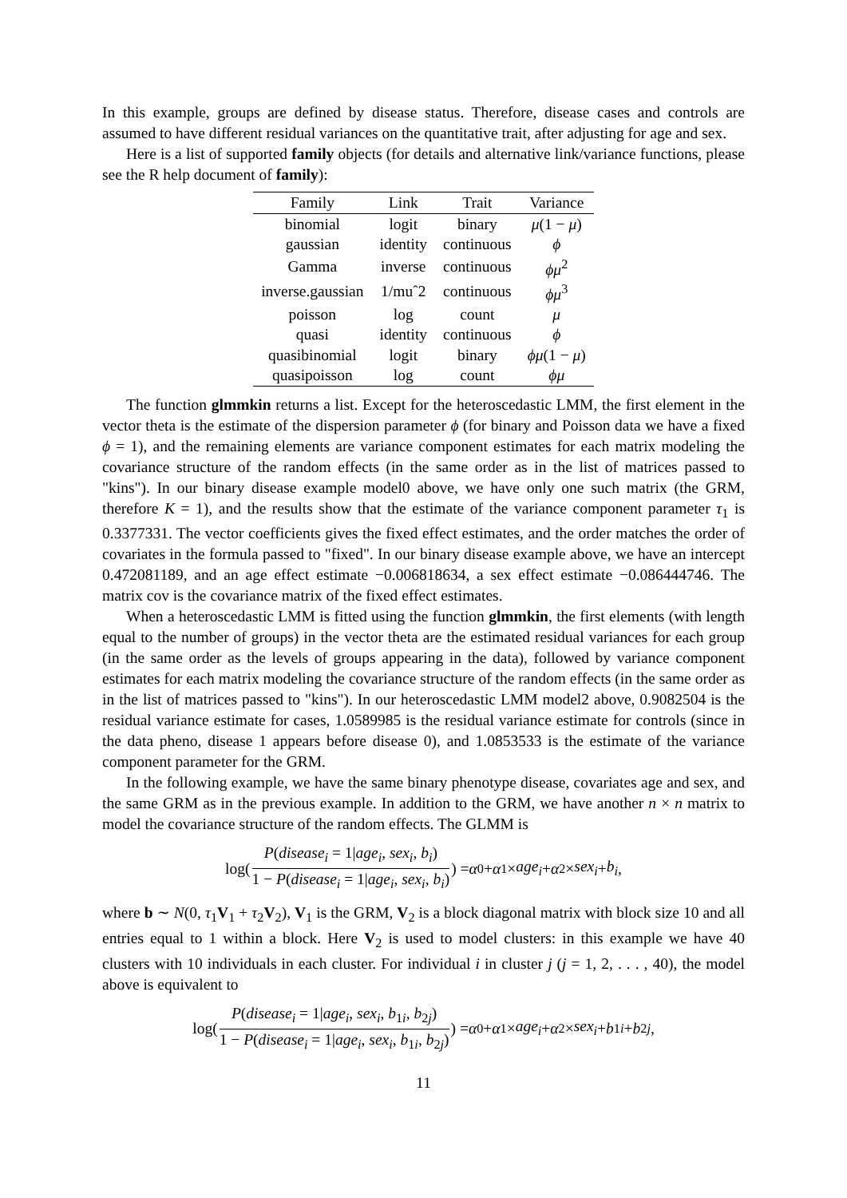In this example, groups are defined by disease status. Therefore, disease cases and controls are assumed to have different residual variances on the quantitative trait, after adjusting for age and sex.
Here is a list of supported family objects (for details and alternative link/variance functions, please see the R help document of family):
| Family | Link | Trait | Variance |
| --- | --- | --- | --- |
| binomial | logit | binary | μ (1 − μ ) |
| gaussian | identity | continuous | ϕ |
| Gamma | inverse | continuous | ϕμ<sup>2</sup> |
| inverse.gaussian | 1/muˆ2 | continuous | ϕμ<sup>3</sup> |
| poisson | log | count | μ |
| quasi | identity | continuous | ϕ |
| quasibinomial | logit | binary | ϕμ (1 − μ ) |
| quasipoisson | log | count | ϕμ |
The function glmmkin returns a list. Except for the heteroscedastic LMM, the first element in the vector theta is the estimate of the dispersion parameter ϕ (for binary and Poisson data we have a fixed ϕ = 1), and the remaining elements are variance component estimates for each matrix modeling the covariance structure of the random effects (in the same order as in the list of matrices passed to "kins"). In our binary disease example model0 above, we have only one such matrix (the GRM, therefore K = 1), and the results show that the estimate of the variance component parameter τ<sub>1</sub> is 0.3377331. The vector coefficients gives the fixed effect estimates, and the order matches the order of covariates in the formula passed to "fixed". In our binary disease example above, we have an intercept 0.472081189, and an age effect estimate −0.006818634, a sex effect estimate −0.086444746. The matrix cov is the covariance matrix of the fixed effect estimates.
When a heteroscedastic LMM is fitted using the function glmmkin, the first elements (with length equal to the number of groups) in the vector theta are the estimated residual variances for each group (in the same order as the levels of groups appearing in the data), followed by variance component estimates for each matrix modeling the covariance structure of the random effects (in the same order as in the list of matrices passed to "kins"). In our heteroscedastic LMM model2 above, 0.9082504 is the residual variance estimate for cases, 1.0589985 is the residual variance estimate for controls (since in the data pheno, disease 1 appears before disease 0), and 1.0853533 is the estimate of the variance component parameter for the GRM.
In the following example, we have the same binary phenotype disease, covariates age and sex, and the same GRM as in the previous example. In addition to the GRM, we have another n × n matrix to model the covariance structure of the random effects. The GLMM is
log(P(disease<sub>i</sub> = 1|age<sub>i</sub>, sex<sub>i</sub>, b<sub>i</sub>) 1 − P(disease<sub>i</sub> = 1|age<sub>i</sub>, sex<sub>i</sub>, b<sub>i</sub>)) = α<sub>0</sub> + α<sub>1</sub> × age<sub>i</sub> + α<sub>2</sub> × sex<sub>i</sub> + b<sub>i</sub>,
where b ∼ N(0, τ<sub>1</sub>V<sub>1</sub> + τ<sub>2</sub>V<sub>2</sub>), V<sub>1</sub> is the GRM, V<sub>2</sub> is a block diagonal matrix with block size 10 and all entries equal to 1 within a block. Here V<sub>2</sub> is used to model clusters: in this example we have 40 clusters with 10 individuals in each cluster. For individual i in cluster j (j = 1, 2, . . . , 40), the model above is equivalent to
log(P(disease<sub>i</sub> = 1|age<sub>i</sub>, sex<sub>i</sub>, b<sub>1i</sub>, b<sub>2j</sub>) 1 − P(disease<sub>i</sub> = 1|age<sub>i</sub>, sex<sub>i</sub>, b<sub>1i</sub>, b<sub>2j</sub>)) = α<sub>0</sub> + α<sub>1</sub> × age<sub>i</sub> + α<sub>2</sub> × sex<sub>i</sub> + b<sub>1i</sub> + b<sub>2j</sub>,
11